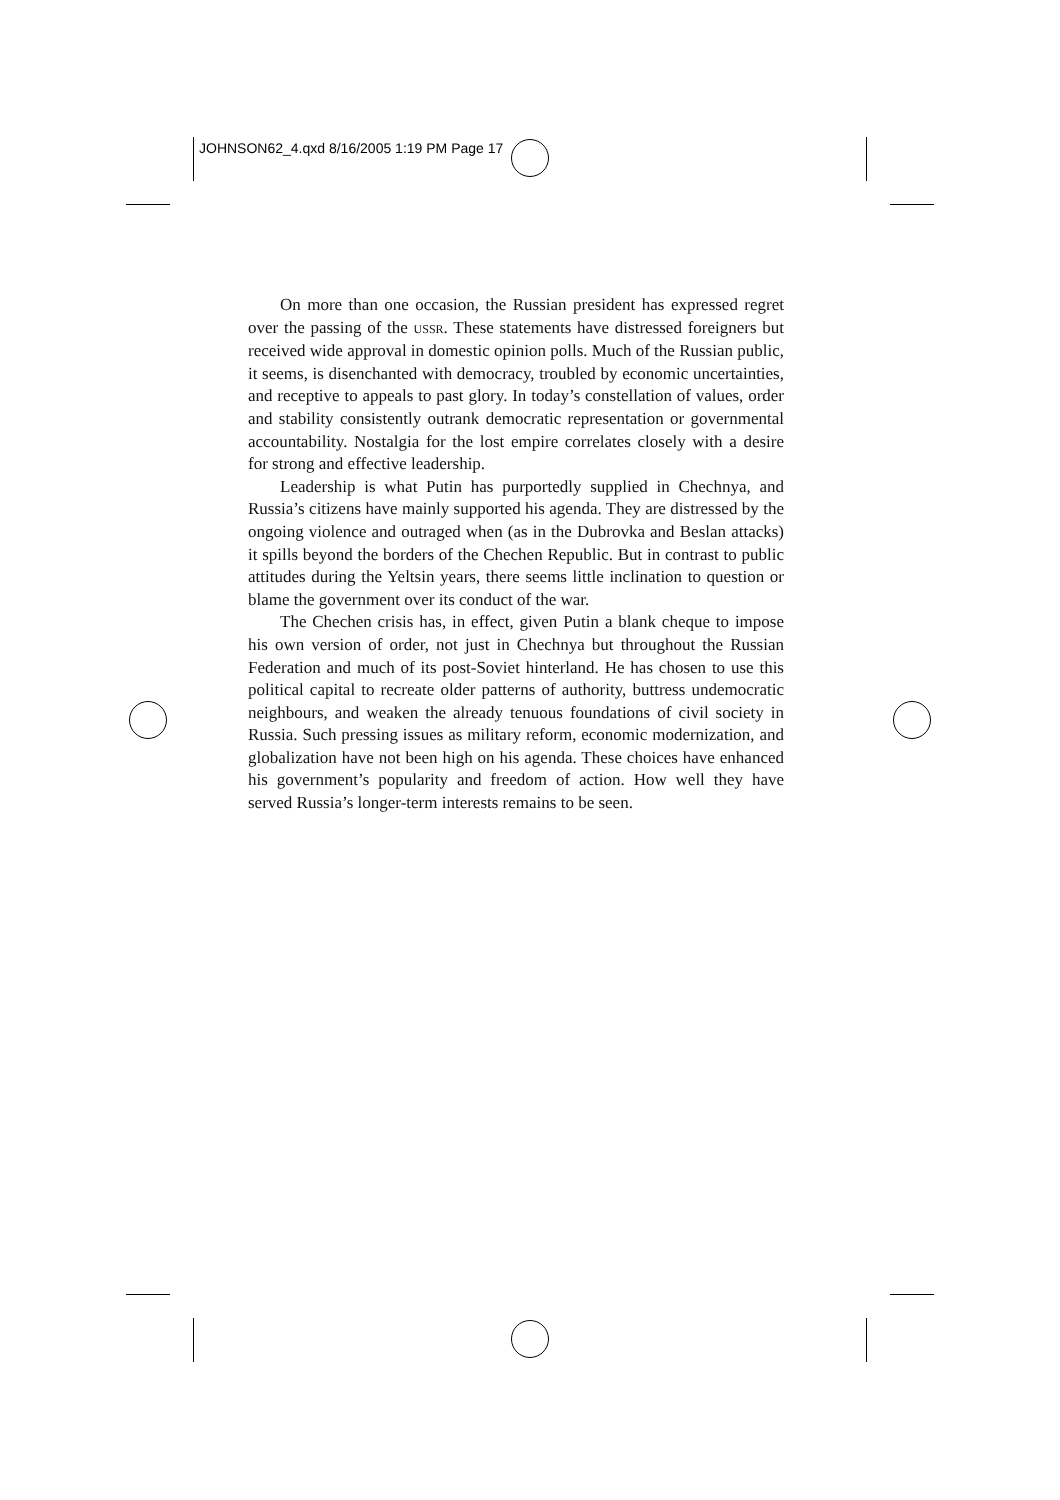JOHNSON62_4.qxd 8/16/2005 1:19 PM Page 17
On more than one occasion, the Russian president has expressed regret over the passing of the USSR. These statements have distressed foreigners but received wide approval in domestic opinion polls. Much of the Russian public, it seems, is disenchanted with democracy, troubled by economic uncertainties, and receptive to appeals to past glory. In today’s constellation of values, order and stability consistently outrank democratic representation or governmental accountability. Nostalgia for the lost empire correlates closely with a desire for strong and effective leadership.
Leadership is what Putin has purportedly supplied in Chechnya, and Russia’s citizens have mainly supported his agenda. They are distressed by the ongoing violence and outraged when (as in the Dubrovka and Beslan attacks) it spills beyond the borders of the Chechen Republic. But in contrast to public attitudes during the Yeltsin years, there seems little inclination to question or blame the government over its conduct of the war.
The Chechen crisis has, in effect, given Putin a blank cheque to impose his own version of order, not just in Chechnya but throughout the Russian Federation and much of its post-Soviet hinterland. He has chosen to use this political capital to recreate older patterns of authority, buttress undemocratic neighbours, and weaken the already tenuous foundations of civil society in Russia. Such pressing issues as military reform, economic modernization, and globalization have not been high on his agenda. These choices have enhanced his government’s popularity and freedom of action. How well they have served Russia’s longer-term interests remains to be seen.